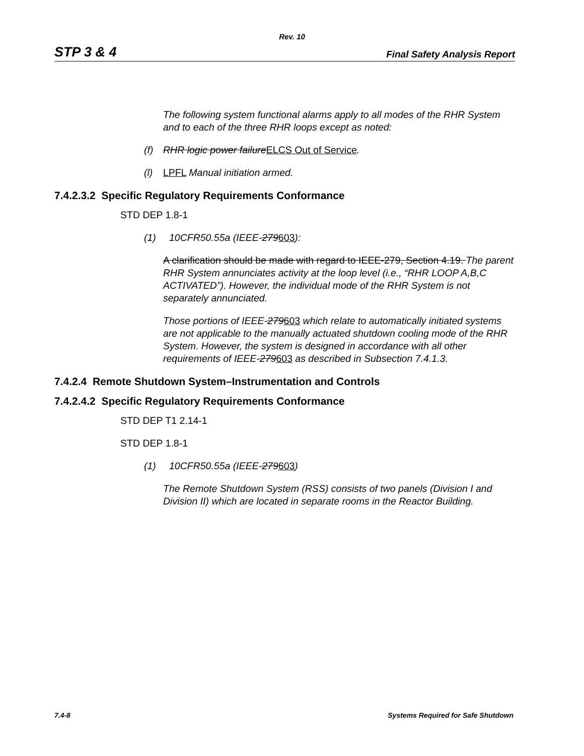Rev. 10
STP 3 & 4 Final Safety Analysis Report
The following system functional alarms apply to all modes of the RHR System and to each of the three RHR loops except as noted:
(f) RHR logic power failureELCS Out of Service.
(l) LPFL Manual initiation armed.
7.4.2.3.2 Specific Regulatory Requirements Conformance
STD DEP 1.8-1
(1) 10CFR50.55a (IEEE-279603):
A clarification should be made with regard to IEEE-279, Section 4.19. The parent RHR System annunciates activity at the loop level (i.e., “RHR LOOP A,B,C ACTIVATED”). However, the individual mode of the RHR System is not separately annunciated.
Those portions of IEEE-279603 which relate to automatically initiated systems are not applicable to the manually actuated shutdown cooling mode of the RHR System. However, the system is designed in accordance with all other requirements of IEEE-279603 as described in Subsection 7.4.1.3.
7.4.2.4 Remote Shutdown System–Instrumentation and Controls
7.4.2.4.2 Specific Regulatory Requirements Conformance
STD DEP T1 2.14-1
STD DEP 1.8-1
(1) 10CFR50.55a (IEEE-279603)
The Remote Shutdown System (RSS) consists of two panels (Division I and Division II) which are located in separate rooms in the Reactor Building.
7.4-8 Systems Required for Safe Shutdown